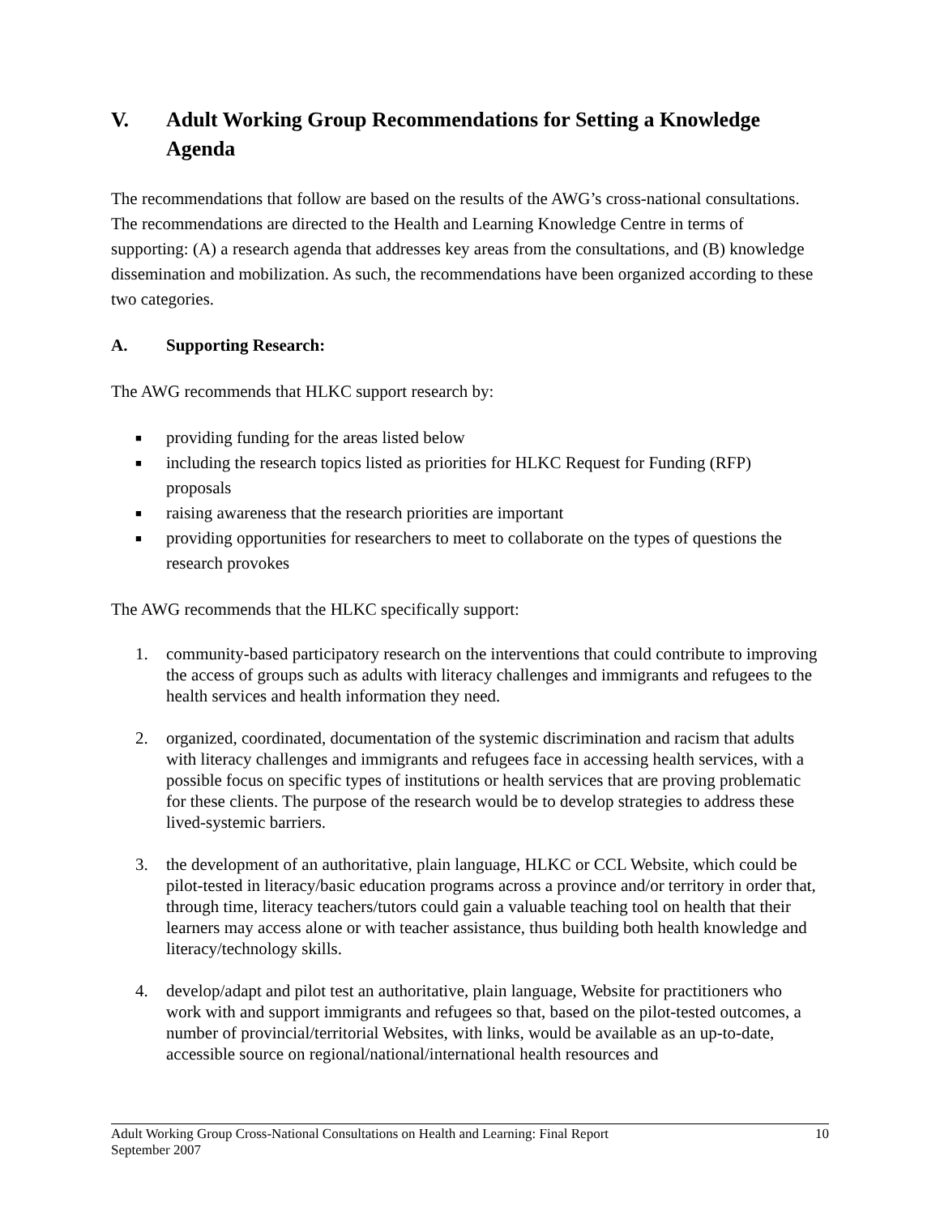V. Adult Working Group Recommendations for Setting a Knowledge Agenda
The recommendations that follow are based on the results of the AWG’s cross-national consultations. The recommendations are directed to the Health and Learning Knowledge Centre in terms of supporting: (A) a research agenda that addresses key areas from the consultations, and (B) knowledge dissemination and mobilization. As such, the recommendations have been organized according to these two categories.
A. Supporting Research:
The AWG recommends that HLKC support research by:
■ providing funding for the areas listed below
■ including the research topics listed as priorities for HLKC Request for Funding (RFP) proposals
■ raising awareness that the research priorities are important
■ providing opportunities for researchers to meet to collaborate on the types of questions the research provokes
The AWG recommends that the HLKC specifically support:
1. community-based participatory research on the interventions that could contribute to improving the access of groups such as adults with literacy challenges and immigrants and refugees to the health services and health information they need.
2. organized, coordinated, documentation of the systemic discrimination and racism that adults with literacy challenges and immigrants and refugees face in accessing health services, with a possible focus on specific types of institutions or health services that are proving problematic for these clients. The purpose of the research would be to develop strategies to address these lived-systemic barriers.
3. the development of an authoritative, plain language, HLKC or CCL Website, which could be pilot-tested in literacy/basic education programs across a province and/or territory in order that, through time, literacy teachers/tutors could gain a valuable teaching tool on health that their learners may access alone or with teacher assistance, thus building both health knowledge and literacy/technology skills.
4. develop/adapt and pilot test an authoritative, plain language, Website for practitioners who work with and support immigrants and refugees so that, based on the pilot-tested outcomes, a number of provincial/territorial Websites, with links, would be available as an up-to-date, accessible source on regional/national/international health resources and
Adult Working Group Cross-National Consultations on Health and Learning: Final Report
September 2007 10